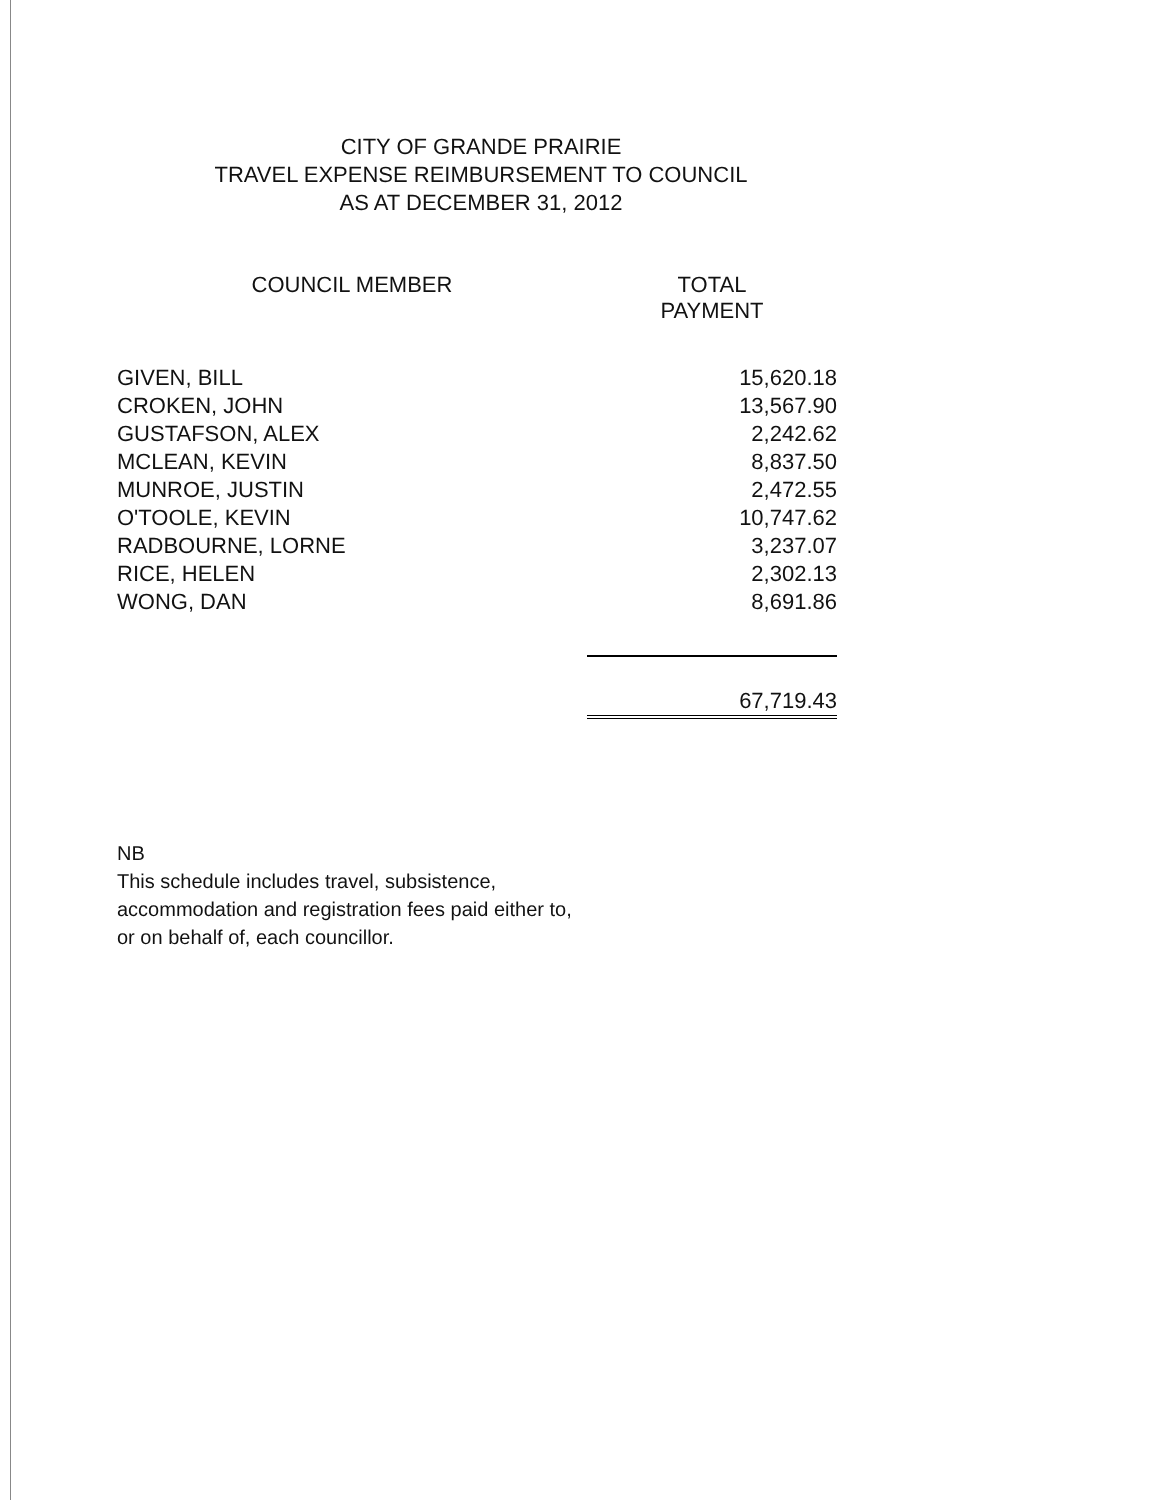CITY OF GRANDE PRAIRIE
TRAVEL EXPENSE REIMBURSEMENT TO COUNCIL
AS AT DECEMBER 31, 2012
| COUNCIL MEMBER | TOTAL PAYMENT |
| --- | --- |
| GIVEN, BILL | 15,620.18 |
| CROKEN, JOHN | 13,567.90 |
| GUSTAFSON, ALEX | 2,242.62 |
| MCLEAN, KEVIN | 8,837.50 |
| MUNROE, JUSTIN | 2,472.55 |
| O'TOOLE, KEVIN | 10,747.62 |
| RADBOURNE, LORNE | 3,237.07 |
| RICE, HELEN | 2,302.13 |
| WONG, DAN | 8,691.86 |
| | 67,719.43 |
NB
This schedule includes travel, subsistence, accommodation and registration fees paid either to, or on behalf of, each councillor.